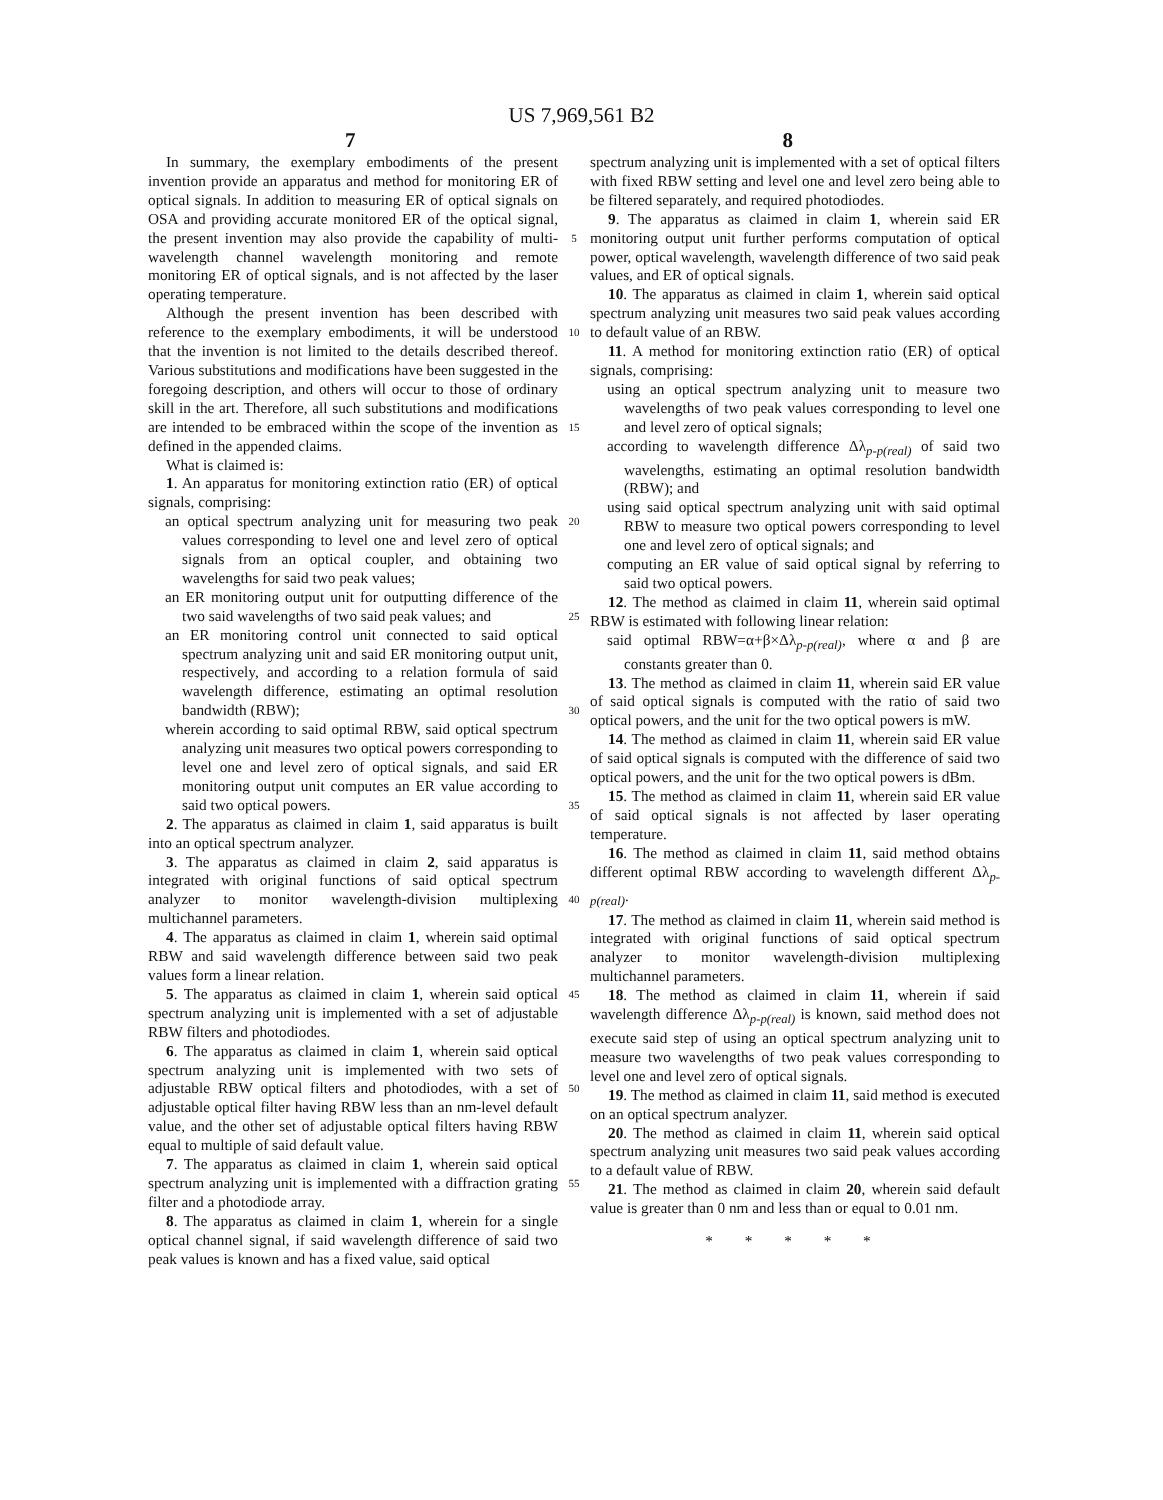US 7,969,561 B2
7 8
In summary, the exemplary embodiments of the present invention provide an apparatus and method for monitoring ER of optical signals. In addition to measuring ER of optical signals on OSA and providing accurate monitored ER of the optical signal, the present invention may also provide the capability of multi-wavelength channel wavelength monitoring and remote monitoring ER of optical signals, and is not affected by the laser operating temperature.
Although the present invention has been described with reference to the exemplary embodiments, it will be understood that the invention is not limited to the details described thereof. Various substitutions and modifications have been suggested in the foregoing description, and others will occur to those of ordinary skill in the art. Therefore, all such substitutions and modifications are intended to be embraced within the scope of the invention as defined in the appended claims.
What is claimed is:
1. An apparatus for monitoring extinction ratio (ER) of optical signals, comprising:
an optical spectrum analyzing unit for measuring two peak values corresponding to level one and level zero of optical signals from an optical coupler, and obtaining two wavelengths for said two peak values;
an ER monitoring output unit for outputting difference of the two said wavelengths of two said peak values; and
an ER monitoring control unit connected to said optical spectrum analyzing unit and said ER monitoring output unit, respectively, and according to a relation formula of said wavelength difference, estimating an optimal resolution bandwidth (RBW);
wherein according to said optimal RBW, said optical spectrum analyzing unit measures two optical powers corresponding to level one and level zero of optical signals, and said ER monitoring output unit computes an ER value according to said two optical powers.
2. The apparatus as claimed in claim 1, said apparatus is built into an optical spectrum analyzer.
3. The apparatus as claimed in claim 2, said apparatus is integrated with original functions of said optical spectrum analyzer to monitor wavelength-division multiplexing multichannel parameters.
4. The apparatus as claimed in claim 1, wherein said optimal RBW and said wavelength difference between said two peak values form a linear relation.
5. The apparatus as claimed in claim 1, wherein said optical spectrum analyzing unit is implemented with a set of adjustable RBW filters and photodiodes.
6. The apparatus as claimed in claim 1, wherein said optical spectrum analyzing unit is implemented with two sets of adjustable RBW optical filters and photodiodes, with a set of adjustable optical filter having RBW less than an nm-level default value, and the other set of adjustable optical filters having RBW equal to multiple of said default value.
7. The apparatus as claimed in claim 1, wherein said optical spectrum analyzing unit is implemented with a diffraction grating filter and a photodiode array.
8. The apparatus as claimed in claim 1, wherein for a single optical channel signal, if said wavelength difference of said two peak values is known and has a fixed value, said optical
5
10
15
20
25
30
35
40
45
50
55
spectrum analyzing unit is implemented with a set of optical filters with fixed RBW setting and level one and level zero being able to be filtered separately, and required photodiodes.
9. The apparatus as claimed in claim 1, wherein said ER monitoring output unit further performs computation of optical power, optical wavelength, wavelength difference of two said peak values, and ER of optical signals.
10. The apparatus as claimed in claim 1, wherein said optical spectrum analyzing unit measures two said peak values according to default value of an RBW.
11. A method for monitoring extinction ratio (ER) of optical signals, comprising:
using an optical spectrum analyzing unit to measure two wavelengths of two peak values corresponding to level one and level zero of optical signals;
according to wavelength difference Δλ<sub>p-p(real)</sub> of said two wavelengths, estimating an optimal resolution bandwidth (RBW); and
using said optical spectrum analyzing unit with said optimal RBW to measure two optical powers corresponding to level one and level zero of optical signals; and
computing an ER value of said optical signal by referring to said two optical powers.
12. The method as claimed in claim 11, wherein said optimal RBW is estimated with following linear relation:
said optimal RBW=α+β×Δλ<sub>p-p(real)</sub>, where α and β are constants greater than 0.
13. The method as claimed in claim 11, wherein said ER value of said optical signals is computed with the ratio of said two optical powers, and the unit for the two optical powers is mW.
14. The method as claimed in claim 11, wherein said ER value of said optical signals is computed with the difference of said two optical powers, and the unit for the two optical powers is dBm.
15. The method as claimed in claim 11, wherein said ER value of said optical signals is not affected by laser operating temperature.
16. The method as claimed in claim 11, said method obtains different optimal RBW according to wavelength different Δλ<sub>p-p(real)</sub>.
17. The method as claimed in claim 11, wherein said method is integrated with original functions of said optical spectrum analyzer to monitor wavelength-division multiplexing multichannel parameters.
18. The method as claimed in claim 11, wherein if said wavelength difference Δλ<sub>p-p(real)</sub> is known, said method does not execute said step of using an optical spectrum analyzing unit to measure two wavelengths of two peak values corresponding to level one and level zero of optical signals.
19. The method as claimed in claim 11, said method is executed on an optical spectrum analyzer.
20. The method as claimed in claim 11, wherein said optical spectrum analyzing unit measures two said peak values according to a default value of RBW.
21. The method as claimed in claim 20, wherein said default value is greater than 0 nm and less than or equal to 0.01 nm.
* * * * *